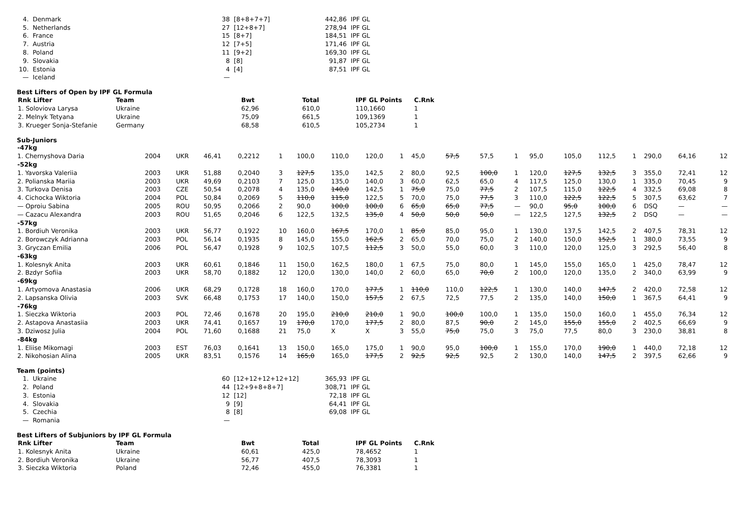| 4. | Denmark | 38 | [8+8+7+7] | 442,86 | IPF GL |
| 5. | Netherlands | 27 | [12+8+7] | 278,94 | IPF GL |
| 6. | France | 15 | [8+7] | 184,51 | IPF GL |
| 7. | Austria | 12 | [7+5] | 171,46 | IPF GL |
| 8. | Poland | 11 | [9+2] | 169,30 | IPF GL |
| 9. | Slovakia | 8 | [8] | 91,87 | IPF GL |
| 10. | Estonia | 4 | [4] | 87,51 | IPF GL |
| — | Iceland | — | | | |
Best Lifters of Open by IPF GL Formula
| Rnk Lifter | Team | Bwt | Total | IPF GL Points | C.Rnk |
| --- | --- | --- | --- | --- | --- |
| 1. Soloviova Larysa | Ukraine | 62,96 | 610,0 | 110,1660 | 1 |
| 2. Melnyk Tetyana | Ukraine | 75,09 | 661,5 | 109,1369 | 1 |
| 3. Krueger Sonja-Stefanie | Germany | 68,58 | 610,5 | 105,2734 | 1 |
Sub-Juniors
| -47kg | | | | | | | | | | | | | | | | | | | | |
| 1. Chernyshova Daria | 2004 | UKR | 46,41 | 0,2212 | 1 | 100,0 | 110,0 | 120,0 | 1 | 45,0 | 57,5 | 57,5 | 1 | 95,0 | 105,0 | 112,5 | 1 | 290,0 | 64,16 | 12 |
| -52kg | | | | | | | | | | | | | | | | | | | | |
| 1. Yavorska Valeriia | 2003 | UKR | 51,88 | 0,2040 | 3 | 127,5 | 135,0 | 142,5 | 2 | 80,0 | 92,5 | 100,0 | 1 | 120,0 | 127,5 | 132,5 | 3 | 355,0 | 72,41 | 12 |
| 2. Polianska Mariia | 2003 | UKR | 49,69 | 0,2103 | 7 | 125,0 | 135,0 | 140,0 | 3 | 60,0 | 62,5 | 65,0 | 4 | 117,5 | 125,0 | 130,0 | 1 | 335,0 | 70,45 | 9 |
| 3. Turkova Denisa | 2003 | CZE | 50,54 | 0,2078 | 4 | 135,0 | 140,0 | 142,5 | 1 | 75,0 | 75,0 | 77,5 | 2 | 107,5 | 115,0 | 122,5 | 4 | 332,5 | 69,08 | 8 |
| 4. Cichocka Wiktoria | 2004 | POL | 50,84 | 0,2069 | 5 | 110,0 | 115,0 | 122,5 | 5 | 70,0 | 75,0 | 77,5 | 3 | 110,0 | 122,5 | 122,5 | 5 | 307,5 | 63,62 | 7 |
| — Oproiu Sabina | 2005 | ROU | 50,95 | 0,2066 | 2 | 90,0 | 100,0 | 100,0 | 6 | 65,0 | 65,0 | 77,5 | — | 90,0 | 95,0 | 100,0 | 6 | DSQ | — | — |
| — Cazacu Alexandra | 2003 | ROU | 51,65 | 0,2046 | 6 | 122,5 | 132,5 | 135,0 | 4 | 50,0 | 50,0 | 50,0 | — | 122,5 | 127,5 | 132,5 | 2 | DSQ | — | — |
| -57kg | | | | | | | | | | | | | | | | | | | | |
| 1. Bordiuh Veronika | 2003 | UKR | 56,77 | 0,1922 | 10 | 160,0 | 167,5 | 170,0 | 1 | 85,0 | 85,0 | 95,0 | 1 | 130,0 | 137,5 | 142,5 | 2 | 407,5 | 78,31 | 12 |
| 2. Borowczyk Adrianna | 2003 | POL | 56,14 | 0,1935 | 8 | 145,0 | 155,0 | 162,5 | 2 | 65,0 | 70,0 | 75,0 | 2 | 140,0 | 150,0 | 152,5 | 1 | 380,0 | 73,55 | 9 |
| 3. Gryczan Emilia | 2006 | POL | 56,47 | 0,1928 | 9 | 102,5 | 107,5 | 112,5 | 3 | 50,0 | 55,0 | 60,0 | 3 | 110,0 | 120,0 | 125,0 | 3 | 292,5 | 56,40 | 8 |
| -63kg | | | | | | | | | | | | | | | | | | | | |
| 1. Kolesnyk Anita | 2003 | UKR | 60,61 | 0,1846 | 11 | 150,0 | 162,5 | 180,0 | 1 | 67,5 | 75,0 | 80,0 | 1 | 145,0 | 155,0 | 165,0 | 1 | 425,0 | 78,47 | 12 |
| 2. Bzdyr Sofiia | 2003 | UKR | 58,70 | 0,1882 | 12 | 120,0 | 130,0 | 140,0 | 2 | 60,0 | 65,0 | 70,0 | 2 | 100,0 | 120,0 | 135,0 | 2 | 340,0 | 63,99 | 9 |
| -69kg | | | | | | | | | | | | | | | | | | | | |
| 1. Artyomova Anastasia | 2006 | UKR | 68,29 | 0,1728 | 18 | 160,0 | 170,0 | 177,5 | 1 | 110,0 | 110,0 | 122,5 | 1 | 130,0 | 140,0 | 147,5 | 2 | 420,0 | 72,58 | 12 |
| 2. Lapsanska Olivia | 2003 | SVK | 66,48 | 0,1753 | 17 | 140,0 | 150,0 | 157,5 | 2 | 67,5 | 72,5 | 77,5 | 2 | 135,0 | 140,0 | 150,0 | 1 | 367,5 | 64,41 | 9 |
| -76kg | | | | | | | | | | | | | | | | | | | | |
| 1. Sieczka Wiktoria | 2003 | POL | 72,46 | 0,1678 | 20 | 195,0 | 210,0 | 210,0 | 1 | 90,0 | 100,0 | 100,0 | 1 | 135,0 | 150,0 | 160,0 | 1 | 455,0 | 76,34 | 12 |
| 2. Astapova Anastasiia | 2003 | UKR | 74,41 | 0,1657 | 19 | 170,0 | 170,0 | 177,5 | 2 | 80,0 | 87,5 | 90,0 | 2 | 145,0 | 155,0 | 155,0 | 2 | 402,5 | 66,69 | 9 |
| 3. Dziwosz Julia | 2004 | POL | 71,60 | 0,1688 | 21 | 75,0 | X | X | 3 | 55,0 | 75,0 | 75,0 | 3 | 75,0 | 77,5 | 80,0 | 3 | 230,0 | 38,81 | 8 |
| -84kg | | | | | | | | | | | | | | | | | | | | |
| 1. Eliise Mikomagi | 2003 | EST | 76,03 | 0,1641 | 13 | 150,0 | 165,0 | 175,0 | 1 | 90,0 | 95,0 | 100,0 | 1 | 155,0 | 170,0 | 190,0 | 1 | 440,0 | 72,18 | 12 |
| 2. Nikohosian Alina | 2005 | UKR | 83,51 | 0,1576 | 14 | 165,0 | 165,0 | 177,5 | 2 | 92,5 | 92,5 | 92,5 | 2 | 130,0 | 140,0 | 147,5 | 2 | 397,5 | 62,66 | 9 |
Team (points)
| 1. | Ukraine | 60 | [12+12+12+12+12] | 365,93 | IPF GL |
| 2. | Poland | 44 | [12+9+8+8+7] | 308,71 | IPF GL |
| 3. | Estonia | 12 | [12] | 72,18 | IPF GL |
| 4. | Slovakia | 9 | [9] | 64,41 | IPF GL |
| 5. | Czechia | 8 | [8] | 69,08 | IPF GL |
| — | Romania | — | | | |
Best Lifters of Subjuniors by IPF GL Formula
| Rnk Lifter | Team | Bwt | Total | IPF GL Points | C.Rnk |
| --- | --- | --- | --- | --- | --- |
| 1. Kolesnyk Anita | Ukraine | 60,61 | 425,0 | 78,4652 | 1 |
| 2. Bordiuh Veronika | Ukraine | 56,77 | 407,5 | 78,3093 | 1 |
| 3. Sieczka Wiktoria | Poland | 72,46 | 455,0 | 76,3381 | 1 |